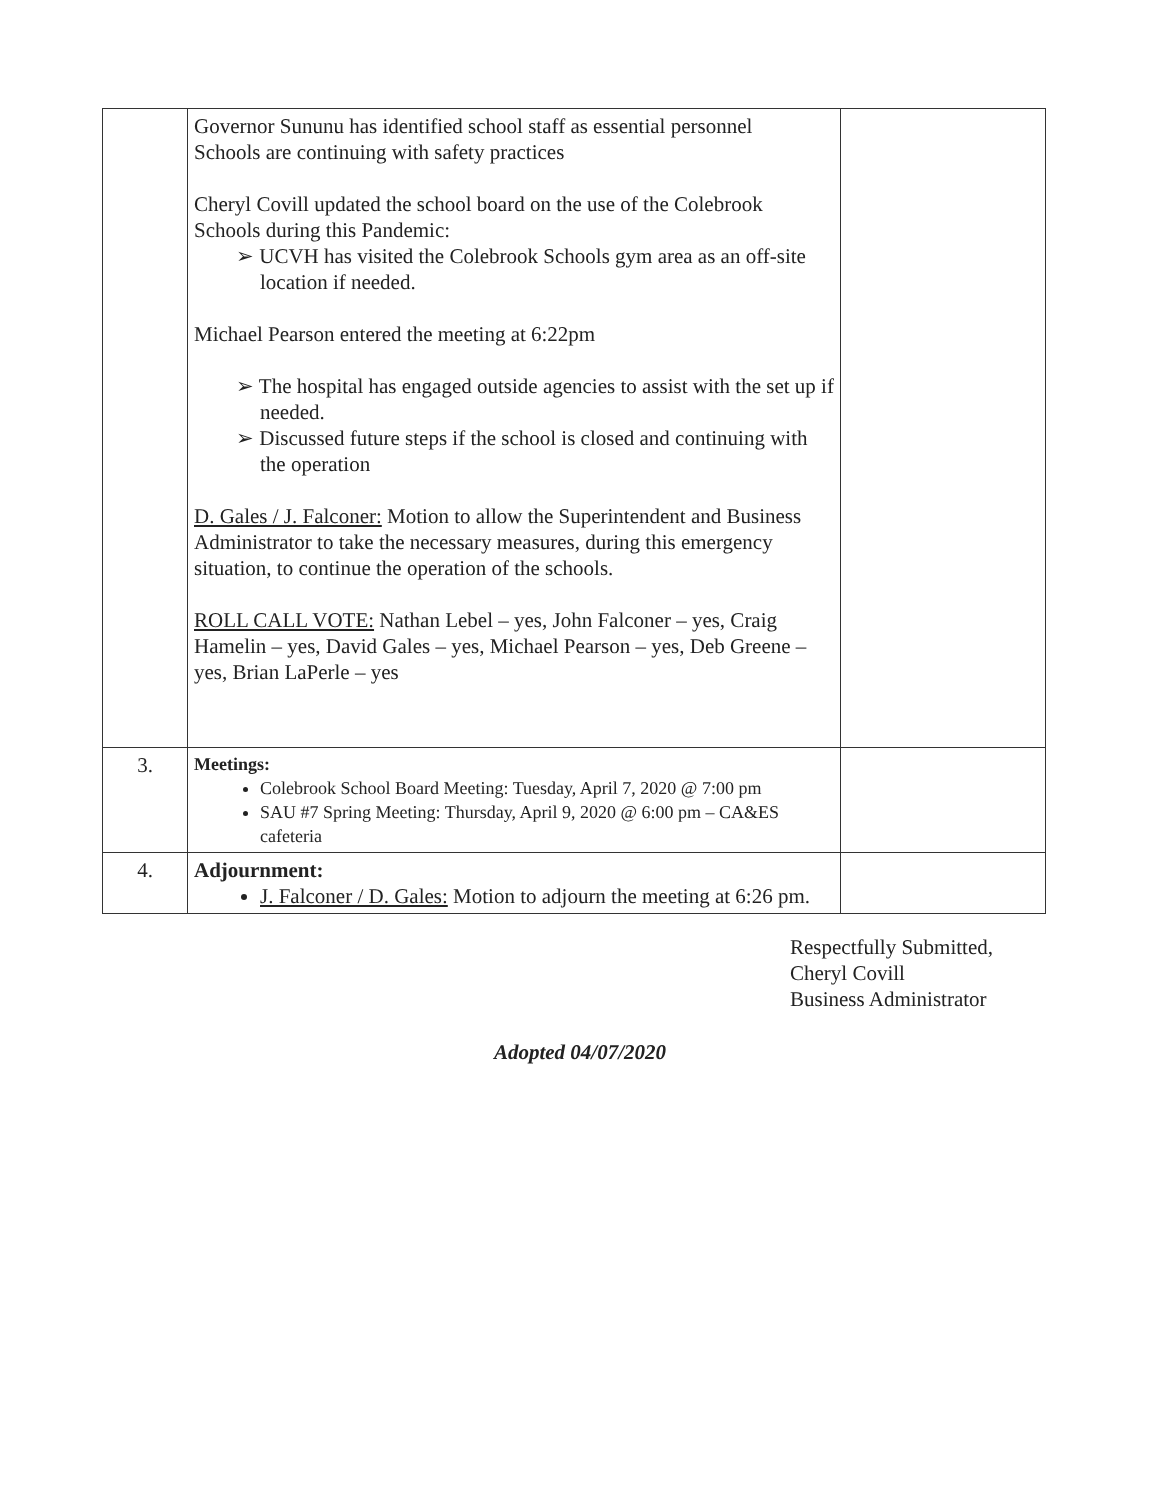| | Governor Sununu has identified school staff as essential personnel Schools are continuing with safety practices Cheryl Covill updated the school board on the use of the Colebrook Schools during this Pandemic: ➢ UCVH has visited the Colebrook Schools gym area as an off-site location if needed. Michael Pearson entered the meeting at 6:22pm ➢ The hospital has engaged outside agencies to assist with the set up if needed. ➢ Discussed future steps if the school is closed and continuing with the operation D. Gales / J. Falconer: Motion to allow the Superintendent and Business Administrator to take the necessary measures, during this emergency situation, to continue the operation of the schools. ROLL CALL VOTE: Nathan Lebel – yes, John Falconer – yes, Craig Hamelin – yes, David Gales – yes, Michael Pearson – yes, Deb Greene – yes, Brian LaPerle – yes | |
| 3. | Meetings: Colebrook School Board Meeting: Tuesday, April 7, 2020 @ 7:00 pm SAU #7 Spring Meeting: Thursday, April 9, 2020 @ 6:00 pm – CA&ES cafeteria | |
| 4. | Adjournment: J. Falconer / D. Gales: Motion to adjourn the meeting at 6:26 pm. | |
Respectfully Submitted,
Cheryl Covill
Business Administrator
Adopted 04/07/2020